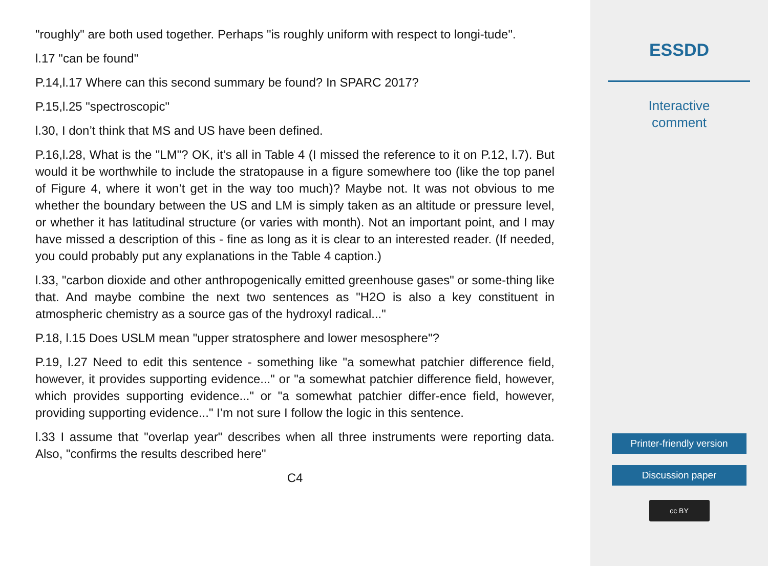"roughly" are both used together. Perhaps "is roughly uniform with respect to longi-tude".
l.17 "can be found"
P.14,l.17 Where can this second summary be found? In SPARC 2017?
P.15,l.25 "spectroscopic"
l.30, I don’t think that MS and US have been defined.
P.16,l.28, What is the "LM"? OK, it’s all in Table 4 (I missed the reference to it on P.12, l.7). But would it be worthwhile to include the stratopause in a figure somewhere too (like the top panel of Figure 4, where it won’t get in the way too much)? Maybe not. It was not obvious to me whether the boundary between the US and LM is simply taken as an altitude or pressure level, or whether it has latitudinal structure (or varies with month). Not an important point, and I may have missed a description of this - fine as long as it is clear to an interested reader. (If needed, you could probably put any explanations in the Table 4 caption.)
l.33, "carbon dioxide and other anthropogenically emitted greenhouse gases" or some-thing like that. And maybe combine the next two sentences as "H2O is also a key constituent in atmospheric chemistry as a source gas of the hydroxyl radical..."
P.18, l.15 Does USLM mean "upper stratosphere and lower mesosphere"?
P.19, l.27 Need to edit this sentence - something like "a somewhat patchier difference field, however, it provides supporting evidence..." or "a somewhat patchier difference field, however, which provides supporting evidence..." or "a somewhat patchier differ-ence field, however, providing supporting evidence..." I’m not sure I follow the logic in this sentence.
l.33 I assume that "overlap year" describes when all three instruments were reporting data. Also, "confirms the results described here"
C4
ESSDD
Interactive
comment
Printer-friendly version
Discussion paper
cc BY